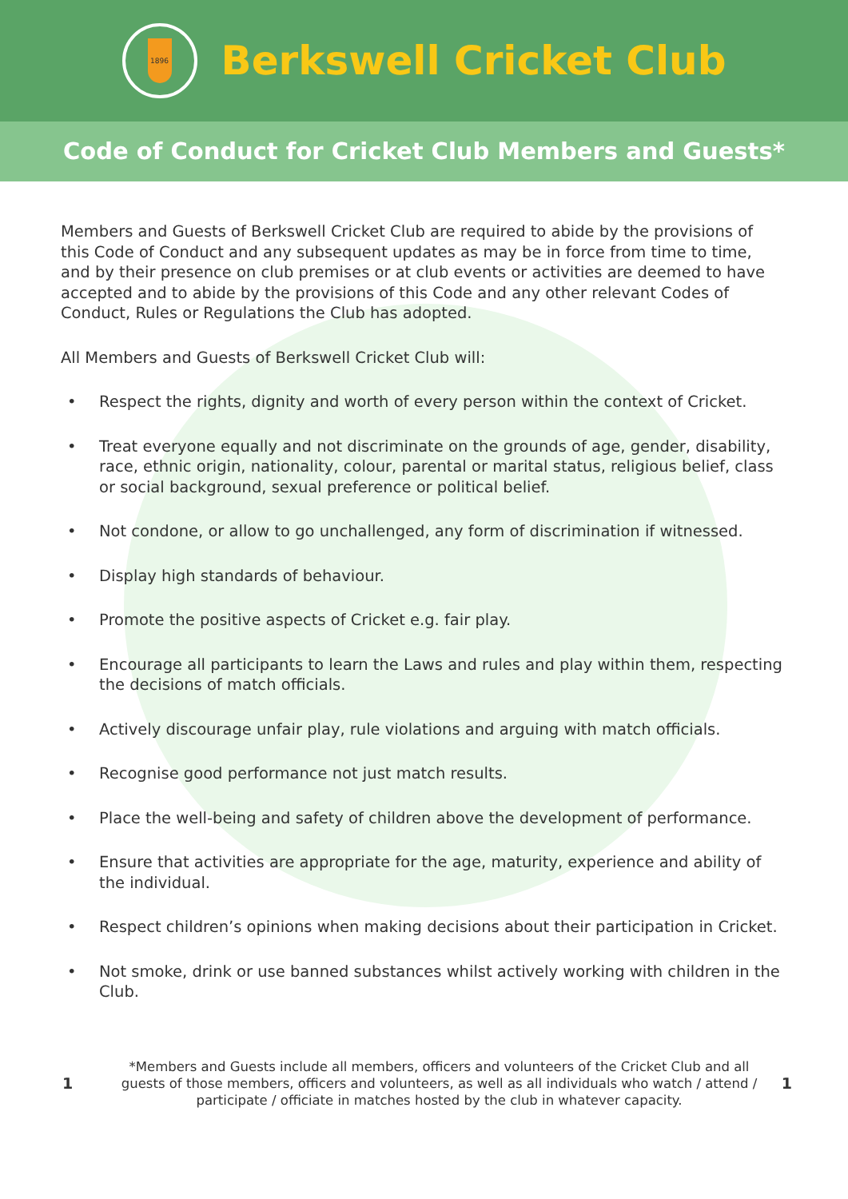1896
Berkswell Cricket Club
Code of Conduct for Cricket Club Members and Guests*
Members and Guests of Berkswell Cricket Club are required to abide by the provisions of this Code of Conduct and any subsequent updates as may be in force from time to time, and by their presence on club premises or at club events or activities are deemed to have accepted and to abide by the provisions of this Code and any other relevant Codes of Conduct, Rules or Regulations the Club has adopted.
All Members and Guests of Berkswell Cricket Club will:
• Respect the rights, dignity and worth of every person within the context of Cricket.
• Treat everyone equally and not discriminate on the grounds of age, gender, disability, race, ethnic origin, nationality, colour, parental or marital status, religious belief, class or social background, sexual preference or political belief.
• Not condone, or allow to go unchallenged, any form of discrimination if witnessed.
• Display high standards of behaviour.
• Promote the positive aspects of Cricket e.g. fair play.
• Encourage all participants to learn the Laws and rules and play within them, respecting the decisions of match officials.
• Actively discourage unfair play, rule violations and arguing with match officials.
• Recognise good performance not just match results.
• Place the well-being and safety of children above the development of performance.
• Ensure that activities are appropriate for the age, maturity, experience and ability of the individual.
• Respect children’s opinions when making decisions about their participation in Cricket.
• Not smoke, drink or use banned substances whilst actively working with children in the Club.
1 *Members and Guests include all members, officers and volunteers of the Cricket Club and all guests of those members, officers and volunteers, as well as all individuals who watch / attend / participate / officiate in matches hosted by the club in whatever capacity. 1